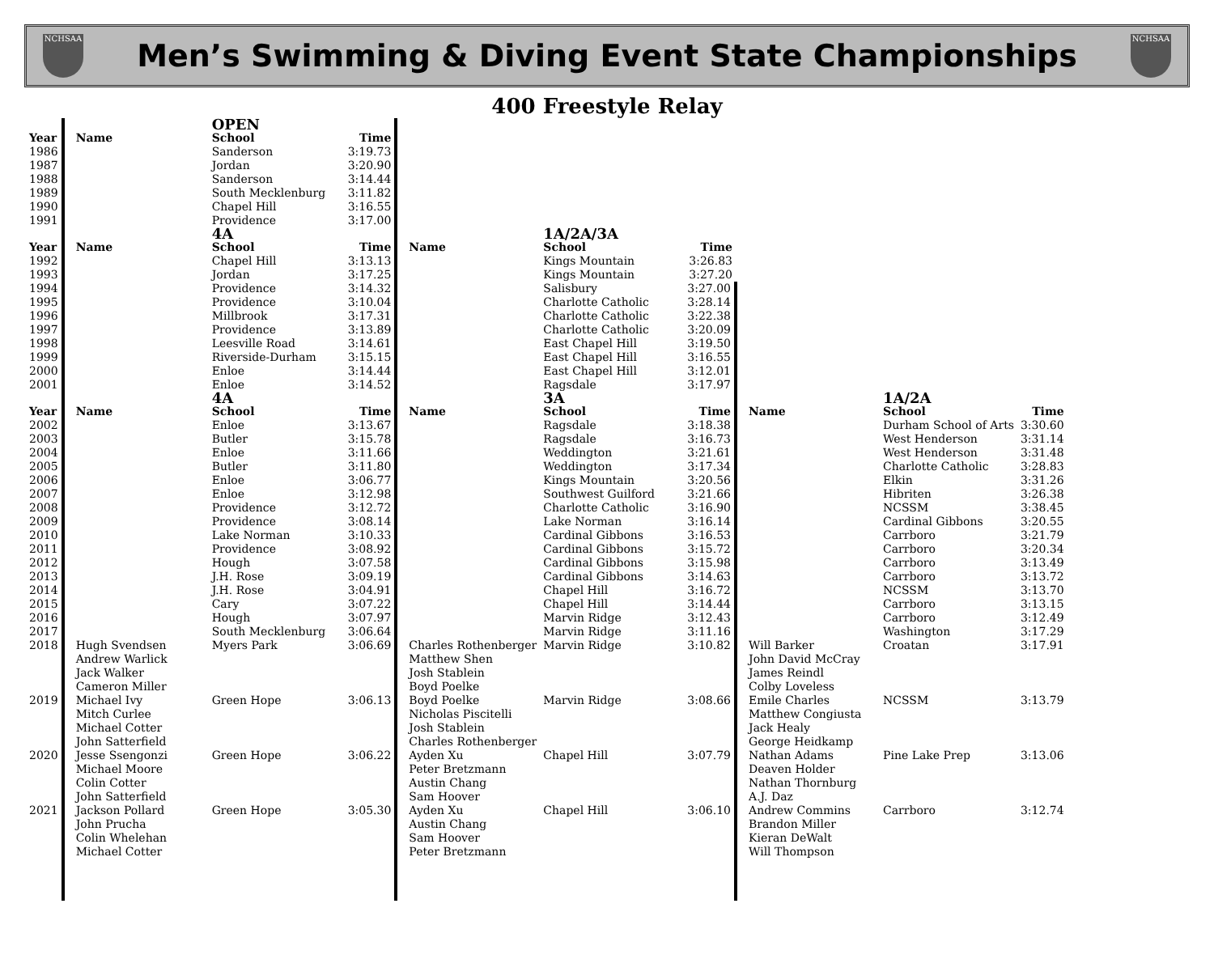NCHSAA
Men’s Swimming & Diving Event State Championships
NCHSAA
400 Freestyle Relay
| | | OPEN | | | | | | | |
| Year | Name | School | Time | | | | | | |
| 1986 | | Sanderson | 3:19.73 | | | | | | |
| 1987 | | Jordan | 3:20.90 | | | | | | |
| 1988 | | Sanderson | 3:14.44 | | | | | | |
| 1989 | | South Mecklenburg | 3:11.82 | | | | | | |
| 1990 | | Chapel Hill | 3:16.55 | | | | | | |
| 1991 | | Providence | 3:17.00 | | | | | | |
| | | 4A | | | 1A/2A/3A | | | | |
| Year | Name | School | Time | Name | School | Time | | | |
| 1992 | | Chapel Hill | 3:13.13 | | Kings Mountain | 3:26.83 | | | |
| 1993 | | Jordan | 3:17.25 | | Kings Mountain | 3:27.20 | | | |
| 1994 | | Providence | 3:14.32 | | Salisbury | 3:27.00 | | | |
| 1995 | | Providence | 3:10.04 | | Charlotte Catholic | 3:28.14 | | | |
| 1996 | | Millbrook | 3:17.31 | | Charlotte Catholic | 3:22.38 | | | |
| 1997 | | Providence | 3:13.89 | | Charlotte Catholic | 3:20.09 | | | |
| 1998 | | Leesville Road | 3:14.61 | | East Chapel Hill | 3:19.50 | | | |
| 1999 | | Riverside-Durham | 3:15.15 | | East Chapel Hill | 3:16.55 | | | |
| 2000 | | Enloe | 3:14.44 | | East Chapel Hill | 3:12.01 | | | |
| 2001 | | Enloe | 3:14.52 | | Ragsdale | 3:17.97 | | | |
| | | 4A | | | 3A | | | 1A/2A | |
| Year | Name | School | Time | Name | School | Time | Name | School | Time |
| 2002 | | Enloe | 3:13.67 | | Ragsdale | 3:18.38 | | Durham School of Arts | 3:30.60 |
| 2003 | | Butler | 3:15.78 | | Ragsdale | 3:16.73 | | West Henderson | 3:31.14 |
| 2004 | | Enloe | 3:11.66 | | Weddington | 3:21.61 | | West Henderson | 3:31.48 |
| 2005 | | Butler | 3:11.80 | | Weddington | 3:17.34 | | Charlotte Catholic | 3:28.83 |
| 2006 | | Enloe | 3:06.77 | | Kings Mountain | 3:20.56 | | Elkin | 3:31.26 |
| 2007 | | Enloe | 3:12.98 | | Southwest Guilford | 3:21.66 | | Hibriten | 3:26.38 |
| 2008 | | Providence | 3:12.72 | | Charlotte Catholic | 3:16.90 | | NCSSM | 3:38.45 |
| 2009 | | Providence | 3:08.14 | | Lake Norman | 3:16.14 | | Cardinal Gibbons | 3:20.55 |
| 2010 | | Lake Norman | 3:10.33 | | Cardinal Gibbons | 3:16.53 | | Carrboro | 3:21.79 |
| 2011 | | Providence | 3:08.92 | | Cardinal Gibbons | 3:15.72 | | Carrboro | 3:20.34 |
| 2012 | | Hough | 3:07.58 | | Cardinal Gibbons | 3:15.98 | | Carrboro | 3:13.49 |
| 2013 | | J.H. Rose | 3:09.19 | | Cardinal Gibbons | 3:14.63 | | Carrboro | 3:13.72 |
| 2014 | | J.H. Rose | 3:04.91 | | Chapel Hill | 3:16.72 | | NCSSM | 3:13.70 |
| 2015 | | Cary | 3:07.22 | | Chapel Hill | 3:14.44 | | Carrboro | 3:13.15 |
| 2016 | | Hough | 3:07.97 | | Marvin Ridge | 3:12.43 | | Carrboro | 3:12.49 |
| 2017 | | South Mecklenburg | 3:06.64 | | Marvin Ridge | 3:11.16 | | Washington | 3:17.29 |
| 2018 | Hugh Svendsen Andrew Warlick Jack Walker Cameron Miller | Myers Park | 3:06.69 | Charles Rothenberger Matthew Shen Josh Stablein Boyd Poelke | Marvin Ridge | 3:10.82 | Will Barker John David McCray James Reindl Colby Loveless | Croatan | 3:17.91 |
| 2019 | Michael Ivy Mitch Curlee Michael Cotter John Satterfield | Green Hope | 3:06.13 | Boyd Poelke Nicholas Piscitelli Josh Stablein Charles Rothenberger | Marvin Ridge | 3:08.66 | Emile Charles Matthew Congiusta Jack Healy George Heidkamp | NCSSM | 3:13.79 |
| 2020 | Jesse Ssengonzi Michael Moore Colin Cotter John Satterfield | Green Hope | 3:06.22 | Ayden Xu Peter Bretzmann Austin Chang Sam Hoover | Chapel Hill | 3:07.79 | Nathan Adams Deaven Holder Nathan Thornburg A.J. Daz | Pine Lake Prep | 3:13.06 |
| 2021 | Jackson Pollard John Prucha Colin Whelehan Michael Cotter | Green Hope | 3:05.30 | Ayden Xu Austin Chang Sam Hoover Peter Bretzmann | Chapel Hill | 3:06.10 | Andrew Commins Brandon Miller Kieran DeWalt Will Thompson | Carrboro | 3:12.74 |